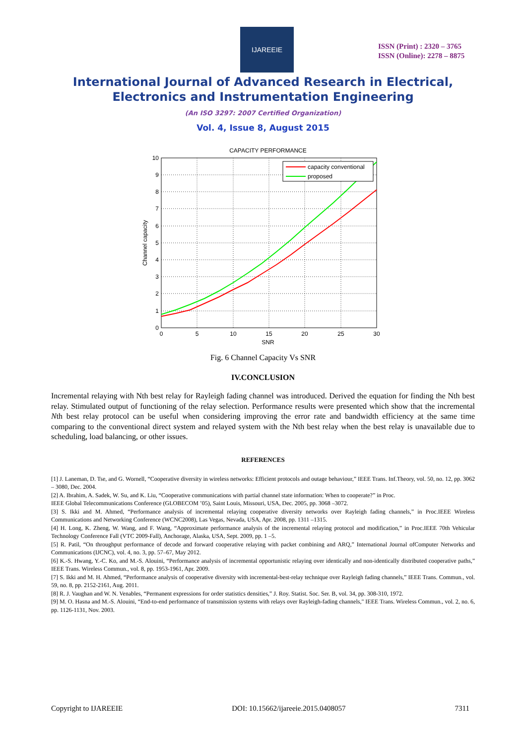IJAREEIE
ISSN (Print) : 2320 – 3765
ISSN (Online): 2278 – 8875
International Journal of Advanced Research in Electrical,
Electronics and Instrumentation Engineering
(An ISO 3297: 2007 Certified Organization)
Vol. 4, Issue 8, August 2015
CAPACITY PERFORMANCE
capacity conventional
proposed
10
9
8
7
6
5
4
3
2
1
0
0
5
10
15
20
25
30
SNR
Channel capacity
Fig. 6 Channel Capacity Vs SNR
IV.CONCLUSION
Incremental relaying with Nth best relay for Rayleigh fading channel was introduced. Derived the equation for finding the Nth best relay. Stimulated output of functioning of the relay selection. Performance results were presented which show that the incremental Nth best relay protocol can be useful when considering improving the error rate and bandwidth efficiency at the same time comparing to the conventional direct system and relayed system with the Nth best relay when the best relay is unavailable due to scheduling, load balancing, or other issues.
REFERENCES
[1] J. Laneman, D. Tse, and G. Wornell, “Cooperative diversity in wireless networks: Efficient protocols and outage behaviour,” IEEE Trans. Inf.Theory, vol. 50, no. 12, pp. 3062 – 3080, Dec. 2004.
[2] A. Ibrahim, A. Sadek, W. Su, and K. Liu, “Cooperative communications with partial channel state information: When to cooperate?” in Proc.
IEEE Global Telecommunications Conference (GLOBECOM ’05), Saint Louis, Missouri, USA, Dec. 2005, pp. 3068 –3072.
[3] S. Ikki and M. Ahmed, “Performance analysis of incremental relaying cooperative diversity networks over Rayleigh fading channels,” in Proc.IEEE Wireless Communications and Networking Conference (WCNC2008), Las Vegas, Nevada, USA, Apr. 2008, pp. 1311 –1315.
[4] H. Long, K. Zheng, W. Wang, and F. Wang, “Approximate performance analysis of the incremental relaying protocol and modification,” in Proc.IEEE 70th Vehicular Technology Conference Fall (VTC 2009-Fall), Anchorage, Alaska, USA, Sept. 2009, pp. 1 –5.
[5] R. Patil, “On throughput performance of decode and forward cooperative relaying with packet combining and ARQ,” International Journal ofComputer Networks and Communications (IJCNC), vol. 4, no. 3, pp. 57–67, May 2012.
[6] K.-S. Hwang, Y.-C. Ko, and M.-S. Alouini, “Performance analysis of incremental opportunistic relaying over identically and non-identically distributed cooperative paths,” IEEE Trans. Wireless Commun., vol. 8, pp. 1953-1961, Apr. 2009.
[7] S. Ikki and M. H. Ahmed, “Performance analysis of cooperative diversity with incremental-best-relay technique over Rayleigh fading channels,” IEEE Trans. Commun., vol. 59, no. 8, pp. 2152-2161, Aug. 2011.
[8] R. J. Vaughan and W. N. Venables, “Permanent expressions for order statistics densities,” J. Roy. Statist. Soc. Ser. B, vol. 34, pp. 308-310, 1972.
[9] M. O. Hasna and M.-S. Alouini, “End-to-end performance of transmission systems with relays over Rayleigh-fading channels," IEEE Trans. Wireless Commun., vol. 2, no. 6, pp. 1126-1131, Nov. 2003.
Copyright to IJAREEIE DOI: 10.15662/ijareeie.2015.0408057 7311